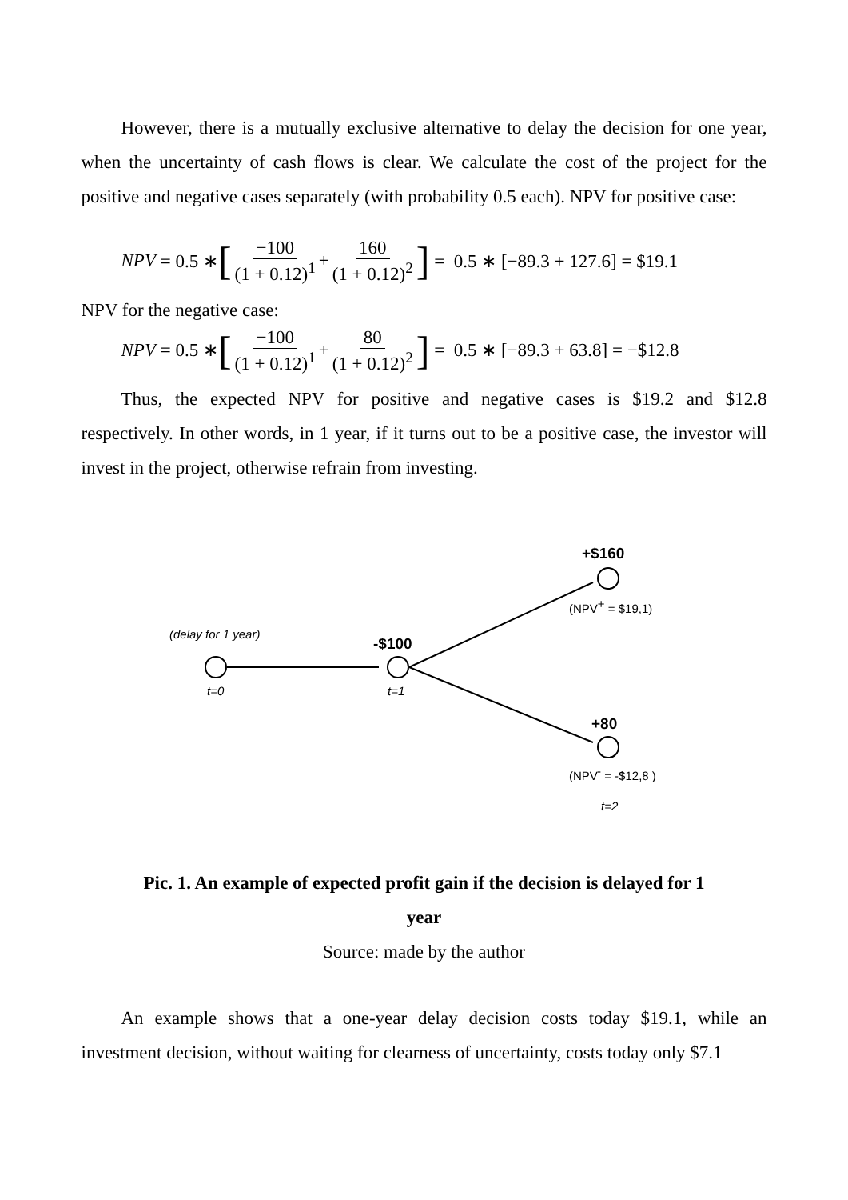However, there is a mutually exclusive alternative to delay the decision for one year, when the uncertainty of cash flows is clear. We calculate the cost of the project for the positive and negative cases separately (with probability 0.5 each). NPV for positive case:
NPV = 0.5 ∗ [−100 (1 + 0.12)<sup>1</sup> + 160 (1 + 0.12)<sup>2</sup>] = 0.5 ∗ [−89.3 + 127.6] = $19.1
NPV for the negative case:
NPV = 0.5 ∗ [−100 (1 + 0.12)<sup>1</sup> + 80 (1 + 0.12)<sup>2</sup>] = 0.5 ∗ [−89.3 + 63.8] = −$12.8
Thus, the expected NPV for positive and negative cases is $19.2 and $12.8 respectively. In other words, in 1 year, if it turns out to be a positive case, the investor will invest in the project, otherwise refrain from investing.
(delay for 1 year)
t=0
-$100
t=1
+$160
(NPV+ = $19,1)
+80
(NPV- = -$12,8 )
t=2
Pic. 1. An example of expected profit gain if the decision is delayed for 1
year
Source: made by the author
An example shows that a one-year delay decision costs today $19.1, while an investment decision, without waiting for clearness of uncertainty, costs today only $7.1